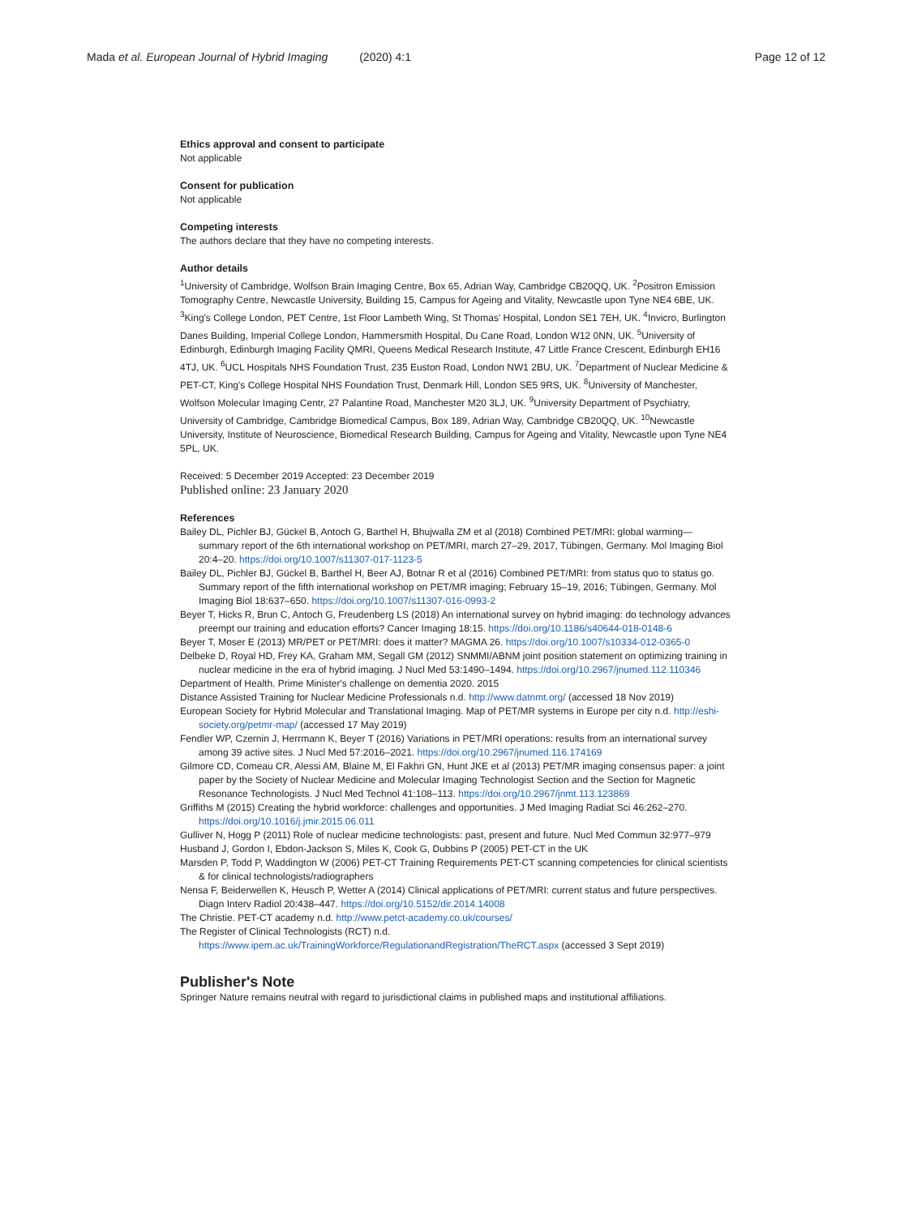Mada et al. European Journal of Hybrid Imaging (2020) 4:1 Page 12 of 12
Ethics approval and consent to participate
Not applicable
Consent for publication
Not applicable
Competing interests
The authors declare that they have no competing interests.
Author details
<sup>1</sup> University of Cambridge, Wolfson Brain Imaging Centre, Box 65, Adrian Way, Cambridge CB20QQ, UK. <sup>2</sup>Positron Emission Tomography Centre, Newcastle University, Building 15, Campus for Ageing and Vitality, Newcastle upon Tyne NE4 6BE, UK. <sup>3</sup>King's College London, PET Centre, 1st Floor Lambeth Wing, St Thomas' Hospital, London SE1 7EH, UK. <sup>4</sup>Invicro, Burlington Danes Building, Imperial College London, Hammersmith Hospital, Du Cane Road, London W12 0NN, UK. <sup>5</sup>University of Edinburgh, Edinburgh Imaging Facility QMRI, Queens Medical Research Institute, 47 Little France Crescent, Edinburgh EH16 4TJ, UK. <sup>6</sup>UCL Hospitals NHS Foundation Trust, 235 Euston Road, London NW1 2BU, UK. <sup>7</sup>Department of Nuclear Medicine & PET-CT, King's College Hospital NHS Foundation Trust, Denmark Hill, London SE5 9RS, UK. <sup>8</sup>University of Manchester, Wolfson Molecular Imaging Centr, 27 Palantine Road, Manchester M20 3LJ, UK. <sup>9</sup>University Department of Psychiatry, University of Cambridge, Cambridge Biomedical Campus, Box 189, Adrian Way, Cambridge CB20QQ, UK. <sup>10</sup>Newcastle University, Institute of Neuroscience, Biomedical Research Building, Campus for Ageing and Vitality, Newcastle upon Tyne NE4 5PL, UK.
Received: 5 December 2019 Accepted: 23 December 2019
Published online: 23 January 2020
References
Bailey DL, Pichler BJ, Gückel B, Antoch G, Barthel H, Bhujwalla ZM et al (2018) Combined PET/MRI: global warming—summary report of the 6th international workshop on PET/MRI, march 27–29, 2017, Tübingen, Germany. Mol Imaging Biol 20:4–20. https://doi.org/10.1007/s11307-017-1123-5
Bailey DL, Pichler BJ, Gückel B, Barthel H, Beer AJ, Botnar R et al (2016) Combined PET/MRI: from status quo to status go. Summary report of the fifth international workshop on PET/MR imaging; February 15–19, 2016; Tübingen, Germany. Mol Imaging Biol 18:637–650. https://doi.org/10.1007/s11307-016-0993-2
Beyer T, Hicks R, Brun C, Antoch G, Freudenberg LS (2018) An international survey on hybrid imaging: do technology advances preempt our training and education efforts? Cancer Imaging 18:15. https://doi.org/10.1186/s40644-018-0148-6
Beyer T, Moser E (2013) MR/PET or PET/MRI: does it matter? MAGMA 26. https://doi.org/10.1007/s10334-012-0365-0
Delbeke D, Royal HD, Frey KA, Graham MM, Segall GM (2012) SNMMI/ABNM joint position statement on optimizing training in nuclear medicine in the era of hybrid imaging. J Nucl Med 53:1490–1494. https://doi.org/10.2967/jnumed.112.110346
Department of Health. Prime Minister's challenge on dementia 2020. 2015
Distance Assisted Training for Nuclear Medicine Professionals n.d. http://www.datnmt.org/ (accessed 18 Nov 2019)
European Society for Hybrid Molecular and Translational Imaging. Map of PET/MR systems in Europe per city n.d. http://eshi-society.org/petmr-map/ (accessed 17 May 2019)
Fendler WP, Czernin J, Herrmann K, Beyer T (2016) Variations in PET/MRI operations: results from an international survey among 39 active sites. J Nucl Med 57:2016–2021. https://doi.org/10.2967/jnumed.116.174169
Gilmore CD, Comeau CR, Alessi AM, Blaine M, El Fakhri GN, Hunt JKE et al (2013) PET/MR imaging consensus paper: a joint paper by the Society of Nuclear Medicine and Molecular Imaging Technologist Section and the Section for Magnetic Resonance Technologists. J Nucl Med Technol 41:108–113. https://doi.org/10.2967/jnmt.113.123869
Griffiths M (2015) Creating the hybrid workforce: challenges and opportunities. J Med Imaging Radiat Sci 46:262–270. https://doi.org/10.1016/j.jmir.2015.06.011
Gulliver N, Hogg P (2011) Role of nuclear medicine technologists: past, present and future. Nucl Med Commun 32:977–979
Husband J, Gordon I, Ebdon-Jackson S, Miles K, Cook G, Dubbins P (2005) PET-CT in the UK
Marsden P, Todd P, Waddington W (2006) PET-CT Training Requirements PET-CT scanning competencies for clinical scientists & for clinical technologists/radiographers
Nensa F, Beiderwellen K, Heusch P, Wetter A (2014) Clinical applications of PET/MRI: current status and future perspectives. Diagn Interv Radiol 20:438–447. https://doi.org/10.5152/dir.2014.14008
The Christie. PET-CT academy n.d. http://www.petct-academy.co.uk/courses/
The Register of Clinical Technologists (RCT) n.d. https://www.ipem.ac.uk/TrainingWorkforce/RegulationandRegistration/TheRCT.aspx (accessed 3 Sept 2019)
Publisher's Note
Springer Nature remains neutral with regard to jurisdictional claims in published maps and institutional affiliations.